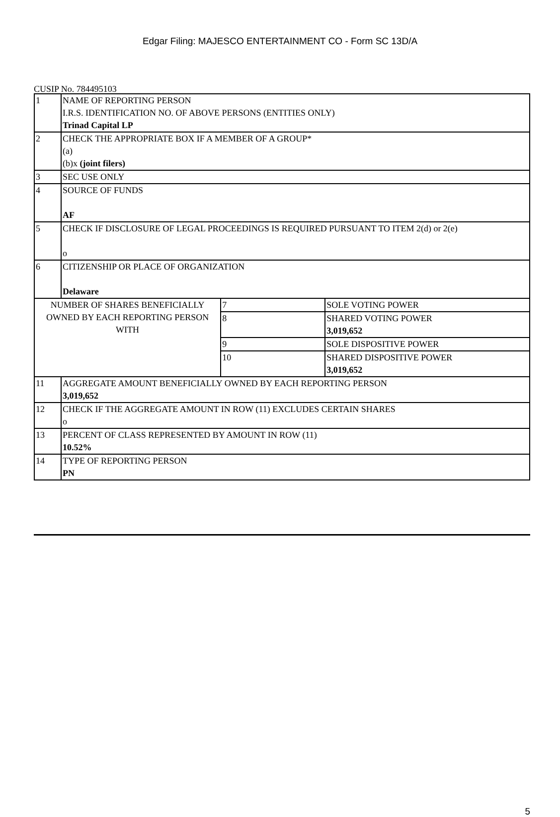Edgar Filing: MAJESCO ENTERTAINMENT CO - Form SC 13D/A
CUSIP No. 784495103
| 1 | NAME OF REPORTING PERSON I.R.S. IDENTIFICATION NO. OF ABOVE PERSONS (ENTITIES ONLY) Trinad Capital LP | | |
| 2 | CHECK THE APPROPRIATE BOX IF A MEMBER OF A GROUP* (a) (b)x (joint filers) | | |
| 3 | SEC USE ONLY | | |
| 4 | SOURCE OF FUNDS AF | | |
| 5 | CHECK IF DISCLOSURE OF LEGAL PROCEEDINGS IS REQUIRED PURSUANT TO ITEM 2(d) or 2(e) o | | |
| 6 | CITIZENSHIP OR PLACE OF ORGANIZATION Delaware | | |
| NUMBER OF SHARES BENEFICIALLY OWNED BY EACH REPORTING PERSON WITH | | 7 | SOLE VOTING POWER |
| | | 8 | SHARED VOTING POWER 3,019,652 |
| | | 9 | SOLE DISPOSITIVE POWER |
| | | 10 | SHARED DISPOSITIVE POWER 3,019,652 |
| 11 | AGGREGATE AMOUNT BENEFICIALLY OWNED BY EACH REPORTING PERSON 3,019,652 | | |
| 12 | CHECK IF THE AGGREGATE AMOUNT IN ROW (11) EXCLUDES CERTAIN SHARES o | | |
| 13 | PERCENT OF CLASS REPRESENTED BY AMOUNT IN ROW (11) 10.52% | | |
| 14 | TYPE OF REPORTING PERSON PN | | |
5